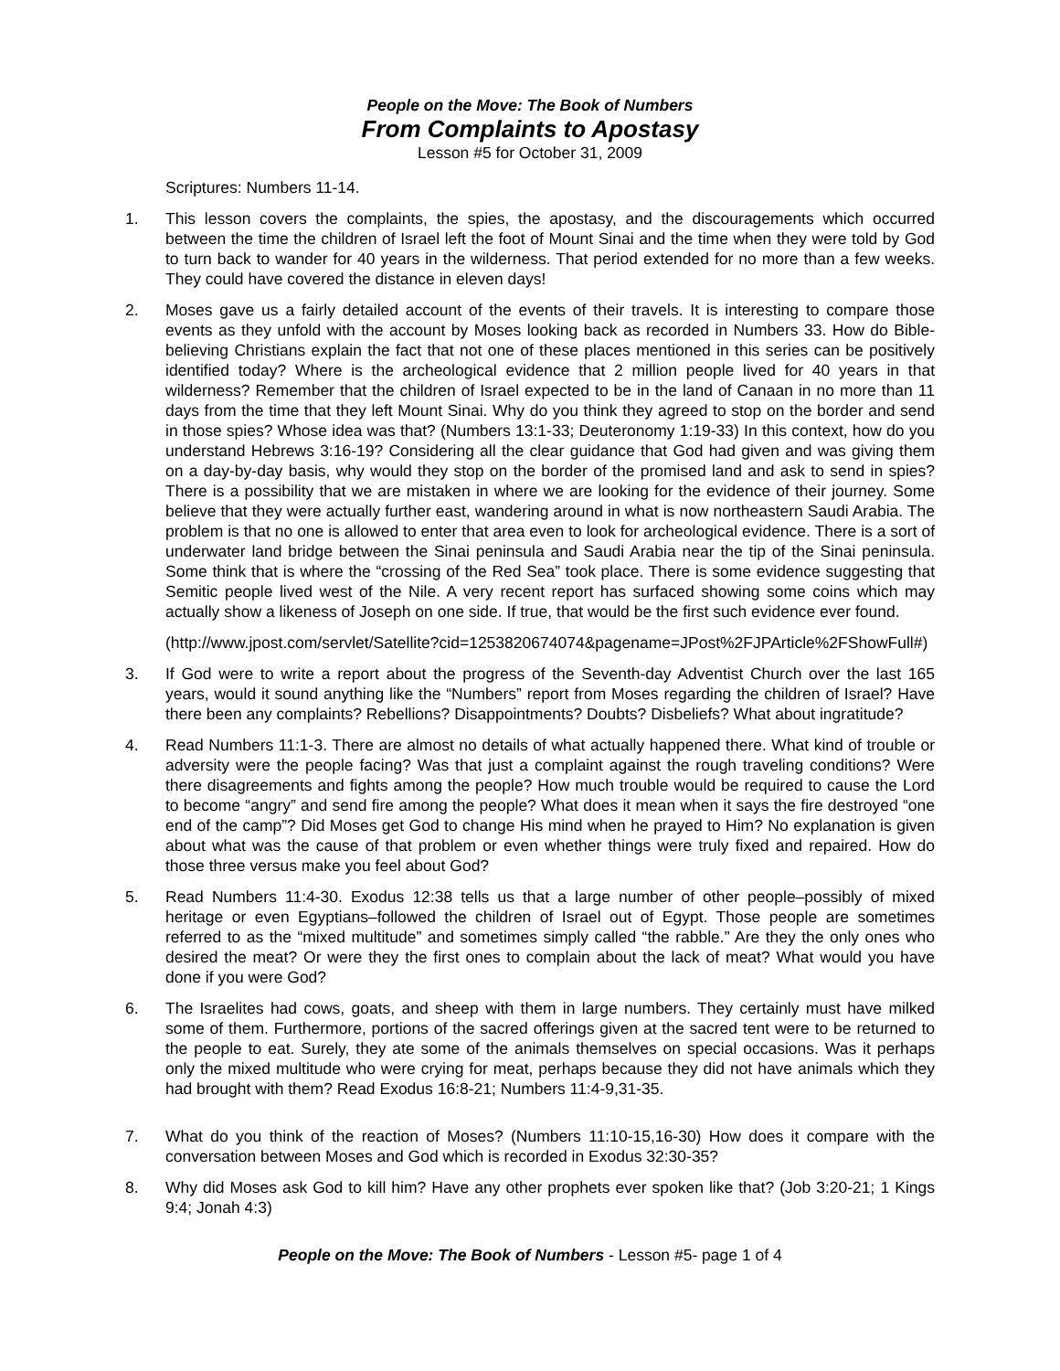People on the Move: The Book of Numbers
From Complaints to Apostasy
Lesson #5 for October 31, 2009
Scriptures: Numbers 11-14.
1. This lesson covers the complaints, the spies, the apostasy, and the discouragements which occurred between the time the children of Israel left the foot of Mount Sinai and the time when they were told by God to turn back to wander for 40 years in the wilderness. That period extended for no more than a few weeks. They could have covered the distance in eleven days!
2. Moses gave us a fairly detailed account of the events of their travels. It is interesting to compare those events as they unfold with the account by Moses looking back as recorded in Numbers 33. How do Bible-believing Christians explain the fact that not one of these places mentioned in this series can be positively identified today? Where is the archeological evidence that 2 million people lived for 40 years in that wilderness? Remember that the children of Israel expected to be in the land of Canaan in no more than 11 days from the time that they left Mount Sinai. Why do you think they agreed to stop on the border and send in those spies? Whose idea was that? (Numbers 13:1-33; Deuteronomy 1:19-33) In this context, how do you understand Hebrews 3:16-19? Considering all the clear guidance that God had given and was giving them on a day-by-day basis, why would they stop on the border of the promised land and ask to send in spies? There is a possibility that we are mistaken in where we are looking for the evidence of their journey. Some believe that they were actually further east, wandering around in what is now northeastern Saudi Arabia. The problem is that no one is allowed to enter that area even to look for archeological evidence. There is a sort of underwater land bridge between the Sinai peninsula and Saudi Arabia near the tip of the Sinai peninsula. Some think that is where the “crossing of the Red Sea” took place. There is some evidence suggesting that Semitic people lived west of the Nile. A very recent report has surfaced showing some coins which may actually show a likeness of Joseph on one side. If true, that would be the first such evidence ever found.
(http://www.jpost.com/servlet/Satellite?cid=1253820674074&pagename=JPost%2FJPArticle%2FShowFull#)
3. If God were to write a report about the progress of the Seventh-day Adventist Church over the last 165 years, would it sound anything like the “Numbers” report from Moses regarding the children of Israel? Have there been any complaints? Rebellions? Disappointments? Doubts? Disbeliefs? What about ingratitude?
4. Read Numbers 11:1-3. There are almost no details of what actually happened there. What kind of trouble or adversity were the people facing? Was that just a complaint against the rough traveling conditions? Were there disagreements and fights among the people? How much trouble would be required to cause the Lord to become “angry” and send fire among the people? What does it mean when it says the fire destroyed “one end of the camp”? Did Moses get God to change His mind when he prayed to Him? No explanation is given about what was the cause of that problem or even whether things were truly fixed and repaired. How do those three versus make you feel about God?
5. Read Numbers 11:4-30. Exodus 12:38 tells us that a large number of other people–possibly of mixed heritage or even Egyptians–followed the children of Israel out of Egypt. Those people are sometimes referred to as the “mixed multitude” and sometimes simply called “the rabble.” Are they the only ones who desired the meat? Or were they the first ones to complain about the lack of meat? What would you have done if you were God?
6. The Israelites had cows, goats, and sheep with them in large numbers. They certainly must have milked some of them. Furthermore, portions of the sacred offerings given at the sacred tent were to be returned to the people to eat. Surely, they ate some of the animals themselves on special occasions. Was it perhaps only the mixed multitude who were crying for meat, perhaps because they did not have animals which they had brought with them? Read Exodus 16:8-21; Numbers 11:4-9,31-35.
7. What do you think of the reaction of Moses? (Numbers 11:10-15,16-30) How does it compare with the conversation between Moses and God which is recorded in Exodus 32:30-35?
8. Why did Moses ask God to kill him? Have any other prophets ever spoken like that? (Job 3:20-21; 1 Kings 9:4; Jonah 4:3)
People on the Move: The Book of Numbers - Lesson #5- page 1 of 4